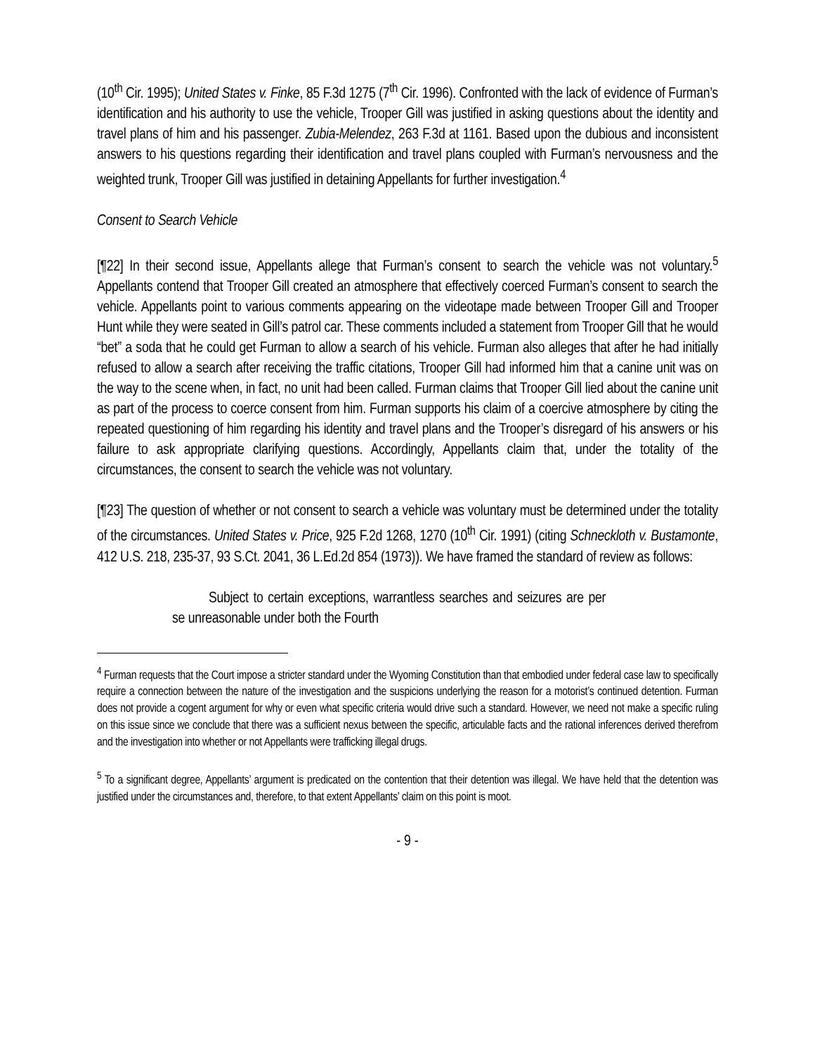(10<sup>th</sup> Cir. 1995); United States v. Finke, 85 F.3d 1275 (7<sup>th</sup> Cir. 1996). Confronted with the lack of evidence of Furman’s identification and his authority to use the vehicle, Trooper Gill was justified in asking questions about the identity and travel plans of him and his passenger. Zubia-Melendez, 263 F.3d at 1161. Based upon the dubious and inconsistent answers to his questions regarding their identification and travel plans coupled with Furman’s nervousness and the weighted trunk, Trooper Gill was justified in detaining Appellants for further investigation.<sup>4</sup>
Consent to Search Vehicle
[¶22] In their second issue, Appellants allege that Furman’s consent to search the vehicle was not voluntary.<sup>5</sup> Appellants contend that Trooper Gill created an atmosphere that effectively coerced Furman’s consent to search the vehicle. Appellants point to various comments appearing on the videotape made between Trooper Gill and Trooper Hunt while they were seated in Gill’s patrol car. These comments included a statement from Trooper Gill that he would “bet” a soda that he could get Furman to allow a search of his vehicle. Furman also alleges that after he had initially refused to allow a search after receiving the traffic citations, Trooper Gill had informed him that a canine unit was on the way to the scene when, in fact, no unit had been called. Furman claims that Trooper Gill lied about the canine unit as part of the process to coerce consent from him. Furman supports his claim of a coercive atmosphere by citing the repeated questioning of him regarding his identity and travel plans and the Trooper’s disregard of his answers or his failure to ask appropriate clarifying questions. Accordingly, Appellants claim that, under the totality of the circumstances, the consent to search the vehicle was not voluntary.
[¶23] The question of whether or not consent to search a vehicle was voluntary must be determined under the totality of the circumstances. United States v. Price, 925 F.2d 1268, 1270 (10<sup>th</sup> Cir. 1991) (citing Schneckloth v. Bustamonte, 412 U.S. 218, 235-37, 93 S.Ct. 2041, 36 L.Ed.2d 854 (1973)). We have framed the standard of review as follows:
Subject to certain exceptions, warrantless searches and seizures are per se unreasonable under both the Fourth
<sup>4</sup> Furman requests that the Court impose a stricter standard under the Wyoming Constitution than that embodied under federal case law to specifically require a connection between the nature of the investigation and the suspicions underlying the reason for a motorist’s continued detention. Furman does not provide a cogent argument for why or even what specific criteria would drive such a standard. However, we need not make a specific ruling on this issue since we conclude that there was a sufficient nexus between the specific, articulable facts and the rational inferences derived therefrom and the investigation into whether or not Appellants were trafficking illegal drugs.
<sup>5</sup> To a significant degree, Appellants’ argument is predicated on the contention that their detention was illegal. We have held that the detention was justified under the circumstances and, therefore, to that extent Appellants’ claim on this point is moot.
- 9 -